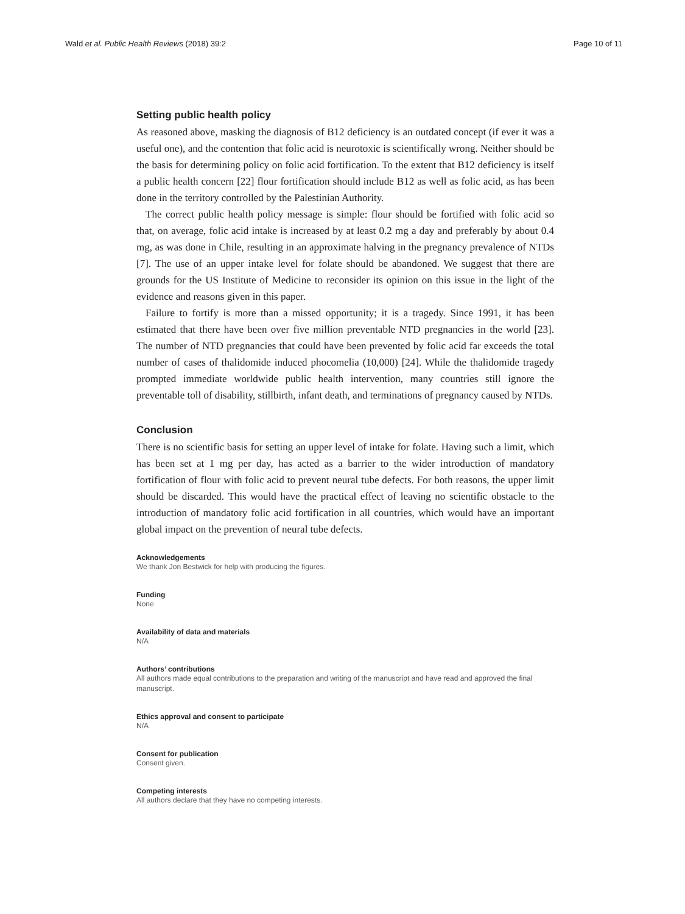Wald et al. Public Health Reviews (2018) 39:2 Page 10 of 11
Setting public health policy
As reasoned above, masking the diagnosis of B12 deficiency is an outdated concept (if ever it was a useful one), and the contention that folic acid is neurotoxic is scientifically wrong. Neither should be the basis for determining policy on folic acid fortification. To the extent that B12 deficiency is itself a public health concern [22] flour fortification should include B12 as well as folic acid, as has been done in the territory controlled by the Palestinian Authority.
The correct public health policy message is simple: flour should be fortified with folic acid so that, on average, folic acid intake is increased by at least 0.2 mg a day and preferably by about 0.4 mg, as was done in Chile, resulting in an approximate halving in the pregnancy prevalence of NTDs [7]. The use of an upper intake level for folate should be abandoned. We suggest that there are grounds for the US Institute of Medicine to reconsider its opinion on this issue in the light of the evidence and reasons given in this paper.
Failure to fortify is more than a missed opportunity; it is a tragedy. Since 1991, it has been estimated that there have been over five million preventable NTD pregnancies in the world [23]. The number of NTD pregnancies that could have been prevented by folic acid far exceeds the total number of cases of thalidomide induced phocomelia (10,000) [24]. While the thalidomide tragedy prompted immediate worldwide public health intervention, many countries still ignore the preventable toll of disability, stillbirth, infant death, and terminations of pregnancy caused by NTDs.
Conclusion
There is no scientific basis for setting an upper level of intake for folate. Having such a limit, which has been set at 1 mg per day, has acted as a barrier to the wider introduction of mandatory fortification of flour with folic acid to prevent neural tube defects. For both reasons, the upper limit should be discarded. This would have the practical effect of leaving no scientific obstacle to the introduction of mandatory folic acid fortification in all countries, which would have an important global impact on the prevention of neural tube defects.
Acknowledgements
We thank Jon Bestwick for help with producing the figures.
Funding
None
Availability of data and materials
N/A
Authors’ contributions
All authors made equal contributions to the preparation and writing of the manuscript and have read and approved the final manuscript.
Ethics approval and consent to participate
N/A
Consent for publication
Consent given.
Competing interests
All authors declare that they have no competing interests.